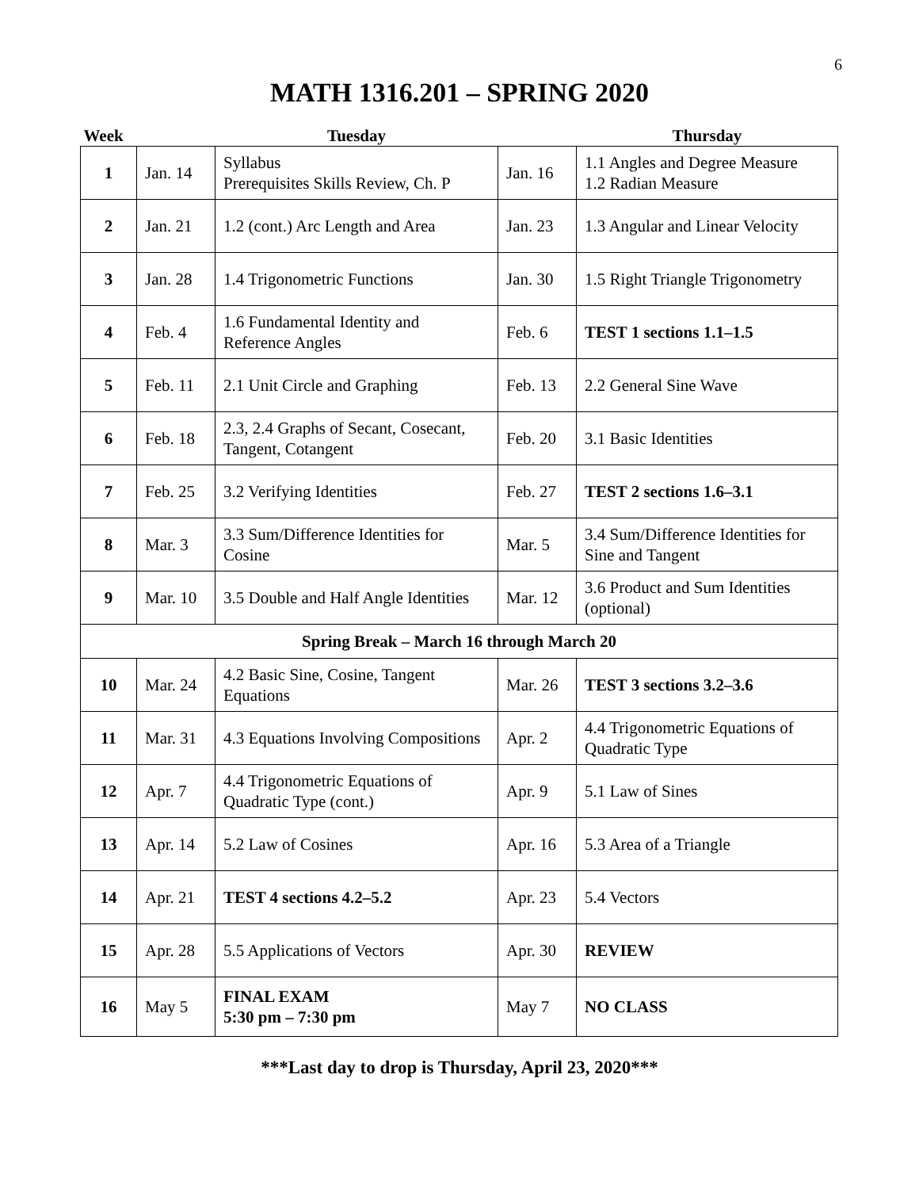6
MATH 1316.201 – SPRING 2020
| Week | | Tuesday | | Thursday |
| --- | --- | --- | --- | --- |
| 1 | Jan. 14 | Syllabus Prerequisites Skills Review, Ch. P | Jan. 16 | 1.1 Angles and Degree Measure 1.2 Radian Measure |
| 2 | Jan. 21 | 1.2 (cont.) Arc Length and Area | Jan. 23 | 1.3 Angular and Linear Velocity |
| 3 | Jan. 28 | 1.4 Trigonometric Functions | Jan. 30 | 1.5 Right Triangle Trigonometry |
| 4 | Feb. 4 | 1.6 Fundamental Identity and Reference Angles | Feb. 6 | TEST 1 sections 1.1–1.5 |
| 5 | Feb. 11 | 2.1 Unit Circle and Graphing | Feb. 13 | 2.2 General Sine Wave |
| 6 | Feb. 18 | 2.3, 2.4 Graphs of Secant, Cosecant, Tangent, Cotangent | Feb. 20 | 3.1 Basic Identities |
| 7 | Feb. 25 | 3.2 Verifying Identities | Feb. 27 | TEST 2 sections 1.6–3.1 |
| 8 | Mar. 3 | 3.3 Sum/Difference Identities for Cosine | Mar. 5 | 3.4 Sum/Difference Identities for Sine and Tangent |
| 9 | Mar. 10 | 3.5 Double and Half Angle Identities | Mar. 12 | 3.6 Product and Sum Identities (optional) |
| Spring Break – March 16 through March 20 | | | | |
| 10 | Mar. 24 | 4.2 Basic Sine, Cosine, Tangent Equations | Mar. 26 | TEST 3 sections 3.2–3.6 |
| 11 | Mar. 31 | 4.3 Equations Involving Compositions | Apr. 2 | 4.4 Trigonometric Equations of Quadratic Type |
| 12 | Apr. 7 | 4.4 Trigonometric Equations of Quadratic Type (cont.) | Apr. 9 | 5.1 Law of Sines |
| 13 | Apr. 14 | 5.2 Law of Cosines | Apr. 16 | 5.3 Area of a Triangle |
| 14 | Apr. 21 | TEST 4 sections 4.2–5.2 | Apr. 23 | 5.4 Vectors |
| 15 | Apr. 28 | 5.5 Applications of Vectors | Apr. 30 | REVIEW |
| 16 | May 5 | FINAL EXAM 5:30 pm – 7:30 pm | May 7 | NO CLASS |
***Last day to drop is Thursday, April 23, 2020***